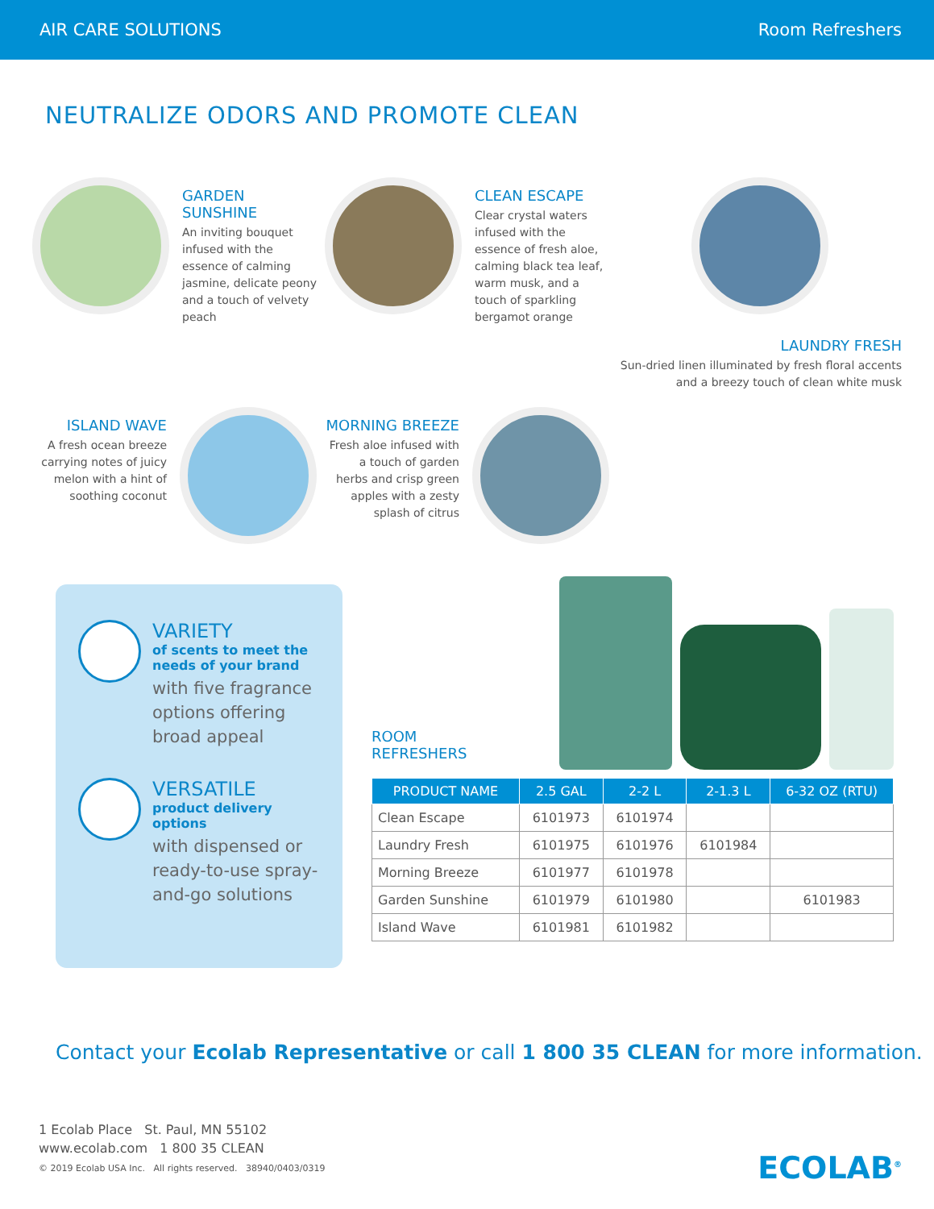AIR CARE SOLUTIONS Room Refreshers
NEUTRALIZE ODORS AND PROMOTE CLEAN
GARDEN SUNSHINE
An inviting bouquet infused with the essence of calming jasmine, delicate peony and a touch of velvety peach
CLEAN ESCAPE
Clear crystal waters infused with the essence of fresh aloe, calming black tea leaf, warm musk, and a touch of sparkling bergamot orange
LAUNDRY FRESH
Sun-dried linen illuminated by fresh floral accents and a breezy touch of clean white musk
ISLAND WAVE
A fresh ocean breeze carrying notes of juicy melon with a hint of soothing coconut
MORNING BREEZE
Fresh aloe infused with a touch of garden herbs and crisp green apples with a zesty splash of citrus
VARIETY
of scents to meet the needs of your brand
with five fragrance options offering broad appeal
VERSATILE
product delivery options
with dispensed or ready-to-use spray-and-go solutions
ROOM
REFRESHERS
| PRODUCT NAME | 2.5 GAL | 2-2 L | 2-1.3 L | 6-32 OZ (RTU) |
| --- | --- | --- | --- | --- |
| Clean Escape | 6101973 | 6101974 | | |
| Laundry Fresh | 6101975 | 6101976 | 6101984 | |
| Morning Breeze | 6101977 | 6101978 | | |
| Garden Sunshine | 6101979 | 6101980 | | 6101983 |
| Island Wave | 6101981 | 6101982 | | |
Contact your Ecolab Representative or call 1 800 35 CLEAN for more information.
1 Ecolab Place St. Paul, MN 55102
www.ecolab.com 1 800 35 CLEAN
© 2019 Ecolab USA Inc. All rights reserved. 38940/0403/0319
ECOLAB<sup>®</sup>